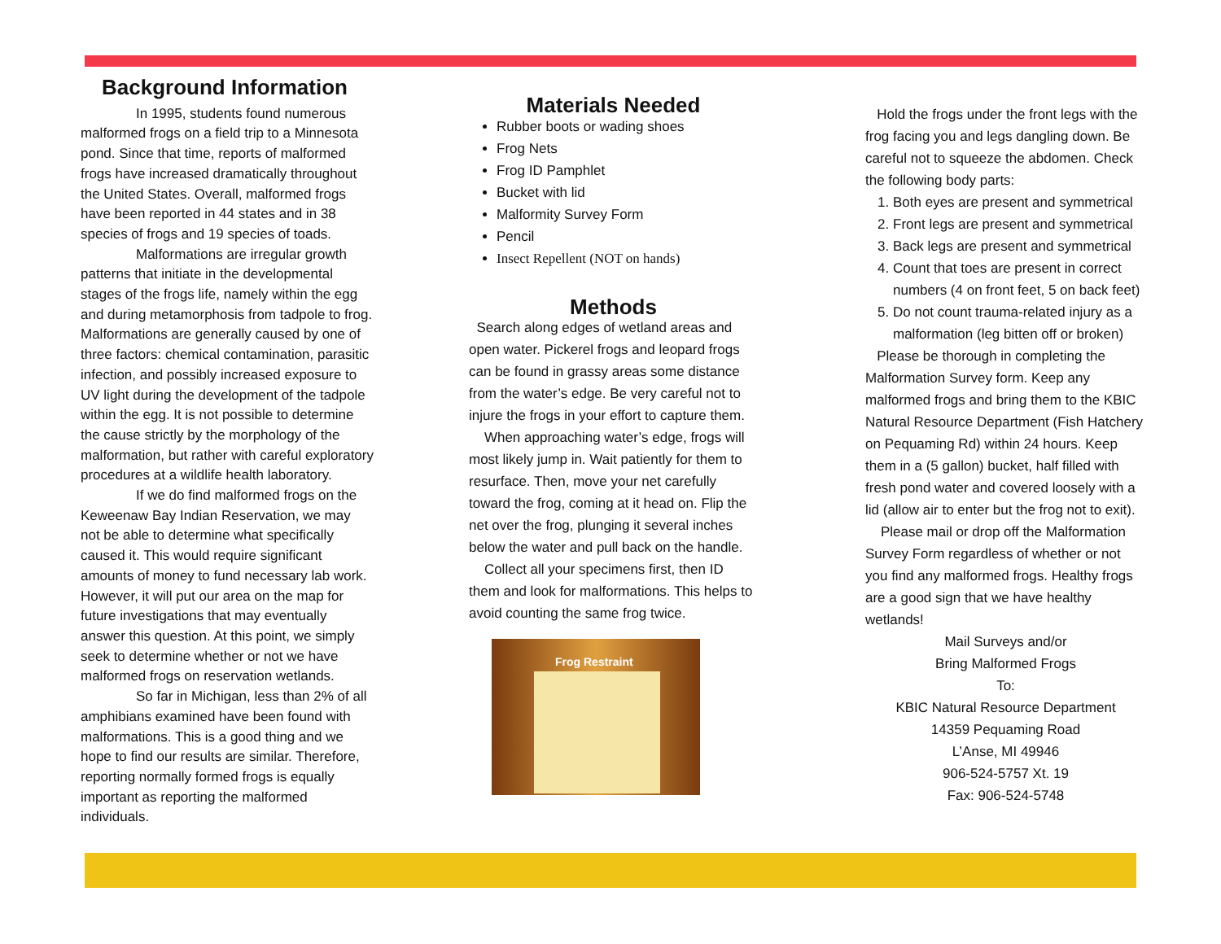Background Information
In 1995, students found numerous malformed frogs on a field trip to a Minnesota pond. Since that time, reports of malformed frogs have increased dramatically throughout the United States. Overall, malformed frogs have been reported in 44 states and in 38 species of frogs and 19 species of toads.
Malformations are irregular growth patterns that initiate in the developmental stages of the frogs life, namely within the egg and during metamorphosis from tadpole to frog. Malformations are generally caused by one of three factors: chemical contamination, parasitic infection, and possibly increased exposure to UV light during the development of the tadpole within the egg. It is not possible to determine the cause strictly by the morphology of the malformation, but rather with careful exploratory procedures at a wildlife health laboratory.
If we do find malformed frogs on the Keweenaw Bay Indian Reservation, we may not be able to determine what specifically caused it. This would require significant amounts of money to fund necessary lab work. However, it will put our area on the map for future investigations that may eventually answer this question. At this point, we simply seek to determine whether or not we have malformed frogs on reservation wetlands.
So far in Michigan, less than 2% of all amphibians examined have been found with malformations. This is a good thing and we hope to find our results are similar. Therefore, reporting normally formed frogs is equally important as reporting the malformed individuals.
Materials Needed
Rubber boots or wading shoes
Frog Nets
Frog ID Pamphlet
Bucket with lid
Malformity Survey Form
Pencil
Insect Repellent (NOT on hands)
Methods
Search along edges of wetland areas and open water. Pickerel frogs and leopard frogs can be found in grassy areas some distance from the water’s edge. Be very careful not to injure the frogs in your effort to capture them.
When approaching water’s edge, frogs will most likely jump in. Wait patiently for them to resurface. Then, move your net carefully toward the frog, coming at it head on. Flip the net over the frog, plunging it several inches below the water and pull back on the handle.
Collect all your specimens first, then ID them and look for malformations. This helps to avoid counting the same frog twice.
Frog Restraint
Hold the frogs under the front legs with the frog facing you and legs dangling down. Be careful not to squeeze the abdomen. Check the following body parts:
1. Both eyes are present and symmetrical
2. Front legs are present and symmetrical
3. Back legs are present and symmetrical
4. Count that toes are present in correct numbers (4 on front feet, 5 on back feet)
5. Do not count trauma-related injury as a malformation (leg bitten off or broken)
Please be thorough in completing the Malformation Survey form. Keep any malformed frogs and bring them to the KBIC Natural Resource Department (Fish Hatchery on Pequaming Rd) within 24 hours. Keep them in a (5 gallon) bucket, half filled with fresh pond water and covered loosely with a lid (allow air to enter but the frog not to exit).
Please mail or drop off the Malformation Survey Form regardless of whether or not you find any malformed frogs. Healthy frogs are a good sign that we have healthy wetlands!
Mail Surveys and/or
Bring Malformed Frogs
To:
KBIC Natural Resource Department
14359 Pequaming Road
L’Anse, MI 49946
906-524-5757 Xt. 19
Fax: 906-524-5748